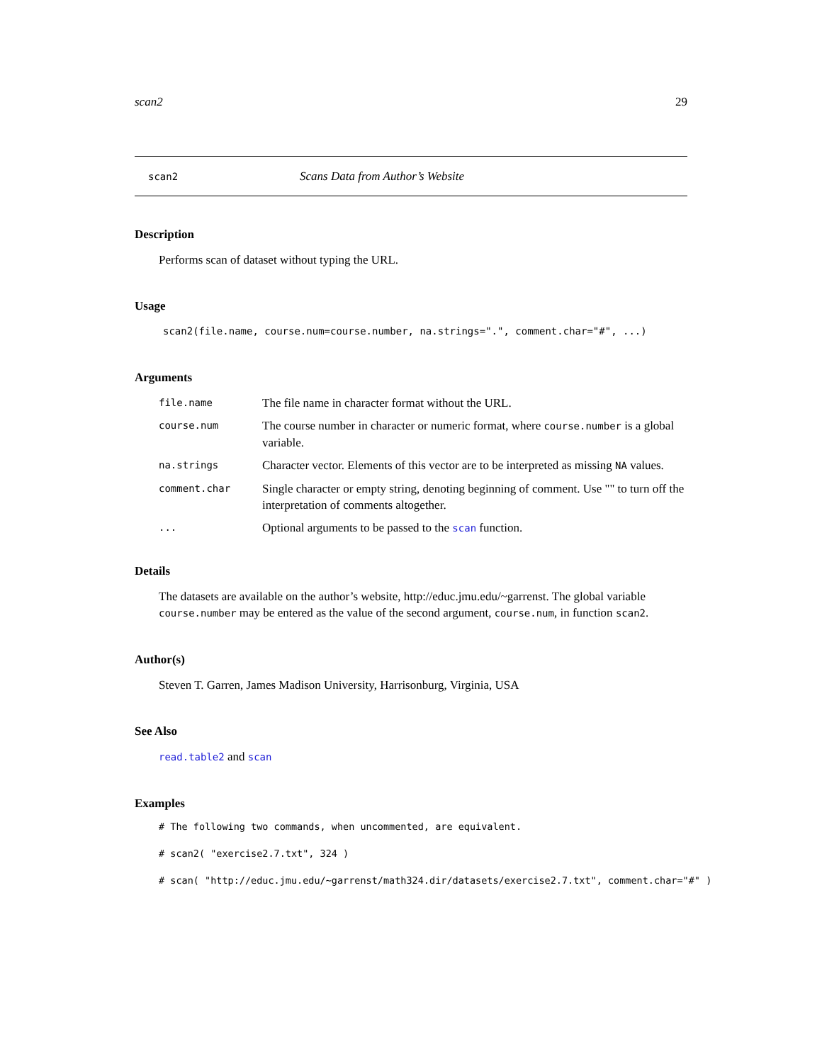scan2 29
scan2 Scans Data from Author’s Website
Description
Performs scan of dataset without typing the URL.
Usage
scan2(file.name, course.num=course.number, na.strings=".", comment.char="#", ...)
Arguments
| file.name | The file name in character format without the URL. |
| course.num | The course number in character or numeric format, where course.number is a global variable. |
| na.strings | Character vector. Elements of this vector are to be interpreted as missing NA values. |
| comment.char | Single character or empty string, denoting beginning of comment. Use "" to turn off the interpretation of comments altogether. |
| ... | Optional arguments to be passed to the scan function. |
Details
The datasets are available on the author’s website, http://educ.jmu.edu/~garrenst. The global variable course.number may be entered as the value of the second argument, course.num, in function scan2.
Author(s)
Steven T. Garren, James Madison University, Harrisonburg, Virginia, USA
See Also
read.table2 and scan
Examples
# The following two commands, when uncommented, are equivalent.
# scan2( "exercise2.7.txt", 324 )
# scan( "http://educ.jmu.edu/~garrenst/math324.dir/datasets/exercise2.7.txt", comment.char="#" )